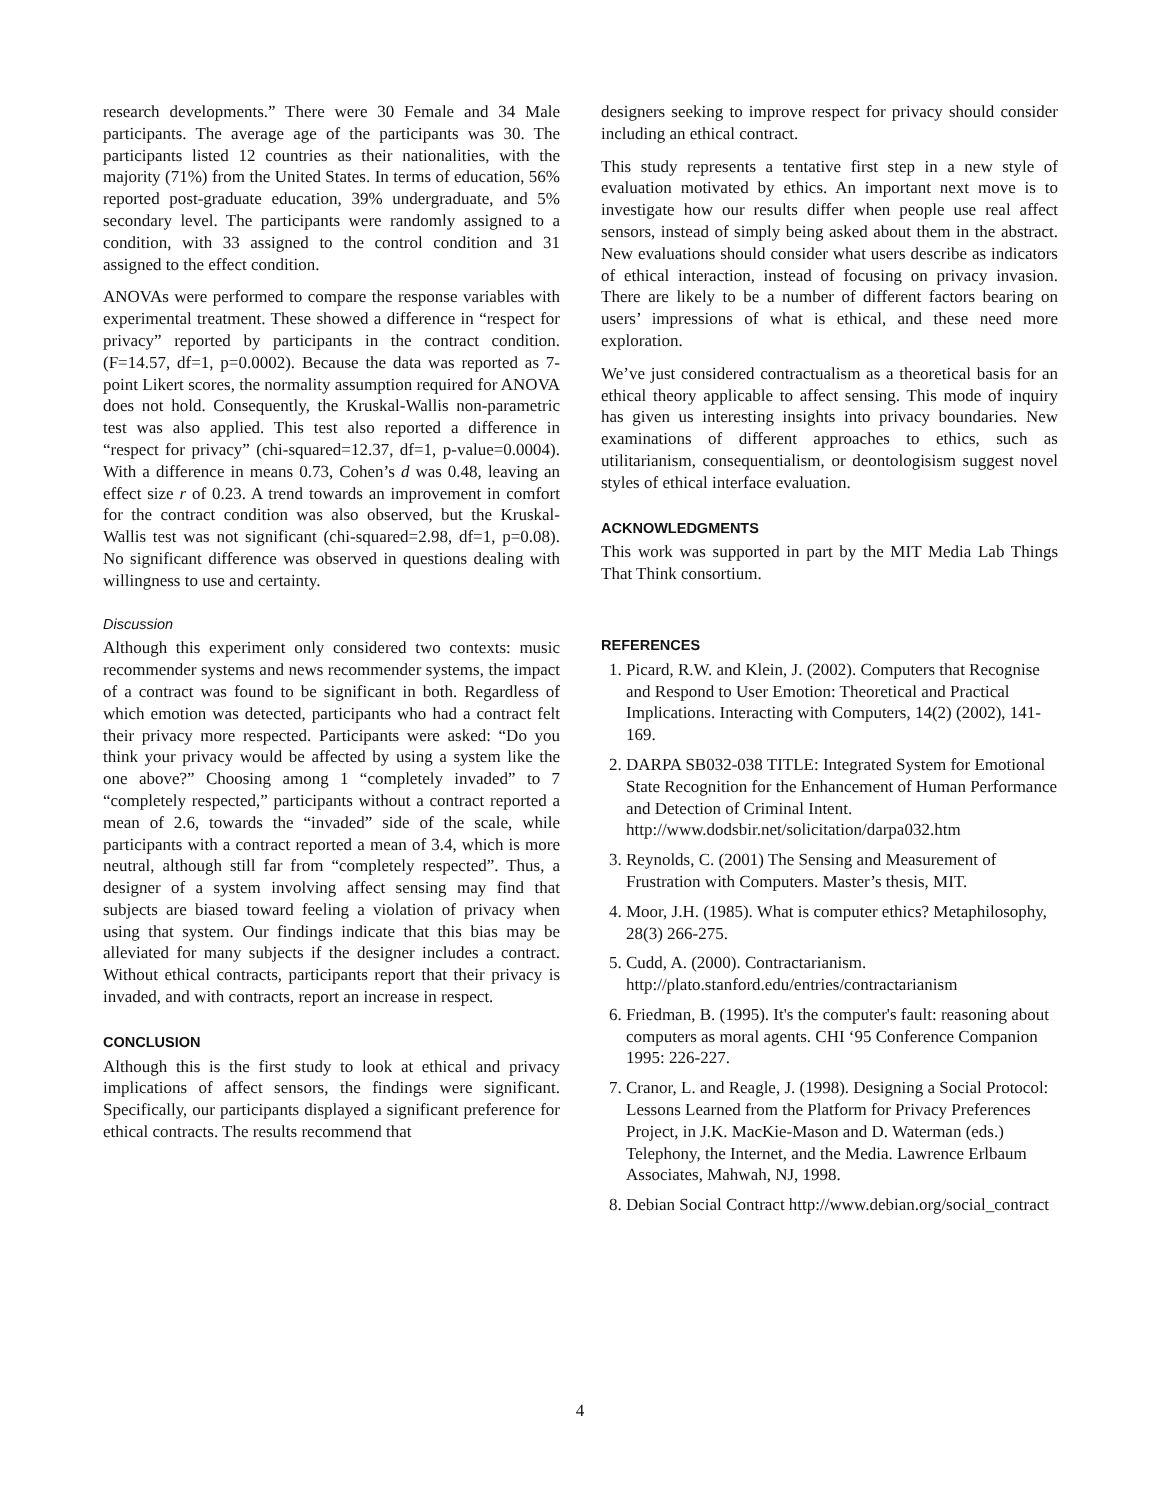research developments.” There were 30 Female and 34 Male participants. The average age of the participants was 30. The participants listed 12 countries as their nationalities, with the majority (71%) from the United States. In terms of education, 56% reported post-graduate education, 39% undergraduate, and 5% secondary level. The participants were randomly assigned to a condition, with 33 assigned to the control condition and 31 assigned to the effect condition.
ANOVAs were performed to compare the response variables with experimental treatment. These showed a difference in “respect for privacy” reported by participants in the contract condition. (F=14.57, df=1, p=0.0002). Because the data was reported as 7-point Likert scores, the normality assumption required for ANOVA does not hold. Consequently, the Kruskal-Wallis non-parametric test was also applied. This test also reported a difference in “respect for privacy” (chi-squared=12.37, df=1, p-value=0.0004). With a difference in means 0.73, Cohen’s d was 0.48, leaving an effect size r of 0.23. A trend towards an improvement in comfort for the contract condition was also observed, but the Kruskal-Wallis test was not significant (chi-squared=2.98, df=1, p=0.08). No significant difference was observed in questions dealing with willingness to use and certainty.
Discussion
Although this experiment only considered two contexts: music recommender systems and news recommender systems, the impact of a contract was found to be significant in both. Regardless of which emotion was detected, participants who had a contract felt their privacy more respected. Participants were asked: “Do you think your privacy would be affected by using a system like the one above?” Choosing among 1 “completely invaded” to 7 “completely respected,” participants without a contract reported a mean of 2.6, towards the “invaded” side of the scale, while participants with a contract reported a mean of 3.4, which is more neutral, although still far from “completely respected”. Thus, a designer of a system involving affect sensing may find that subjects are biased toward feeling a violation of privacy when using that system. Our findings indicate that this bias may be alleviated for many subjects if the designer includes a contract. Without ethical contracts, participants report that their privacy is invaded, and with contracts, report an increase in respect.
CONCLUSION
Although this is the first study to look at ethical and privacy implications of affect sensors, the findings were significant. Specifically, our participants displayed a significant preference for ethical contracts. The results recommend that
designers seeking to improve respect for privacy should consider including an ethical contract.
This study represents a tentative first step in a new style of evaluation motivated by ethics. An important next move is to investigate how our results differ when people use real affect sensors, instead of simply being asked about them in the abstract. New evaluations should consider what users describe as indicators of ethical interaction, instead of focusing on privacy invasion. There are likely to be a number of different factors bearing on users’ impressions of what is ethical, and these need more exploration.
We’ve just considered contractualism as a theoretical basis for an ethical theory applicable to affect sensing. This mode of inquiry has given us interesting insights into privacy boundaries. New examinations of different approaches to ethics, such as utilitarianism, consequentialism, or deontologisism suggest novel styles of ethical interface evaluation.
ACKNOWLEDGMENTS
This work was supported in part by the MIT Media Lab Things That Think consortium.
REFERENCES
1. Picard, R.W. and Klein, J. (2002). Computers that Recognise and Respond to User Emotion: Theoretical and Practical Implications. Interacting with Computers, 14(2) (2002), 141-169.
2. DARPA SB032-038 TITLE: Integrated System for Emotional State Recognition for the Enhancement of Human Performance and Detection of Criminal Intent. http://www.dodsbir.net/solicitation/darpa032.htm
3. Reynolds, C. (2001) The Sensing and Measurement of Frustration with Computers. Master’s thesis, MIT.
4. Moor, J.H. (1985). What is computer ethics? Metaphilosophy, 28(3) 266-275.
5. Cudd, A. (2000). Contractarianism. http://plato.stanford.edu/entries/contractarianism
6. Friedman, B. (1995). It's the computer's fault: reasoning about computers as moral agents. CHI ‘95 Conference Companion 1995: 226-227.
7. Cranor, L. and Reagle, J. (1998). Designing a Social Protocol: Lessons Learned from the Platform for Privacy Preferences Project, in J.K. MacKie-Mason and D. Waterman (eds.) Telephony, the Internet, and the Media. Lawrence Erlbaum Associates, Mahwah, NJ, 1998.
8. Debian Social Contract http://www.debian.org/social_contract
4